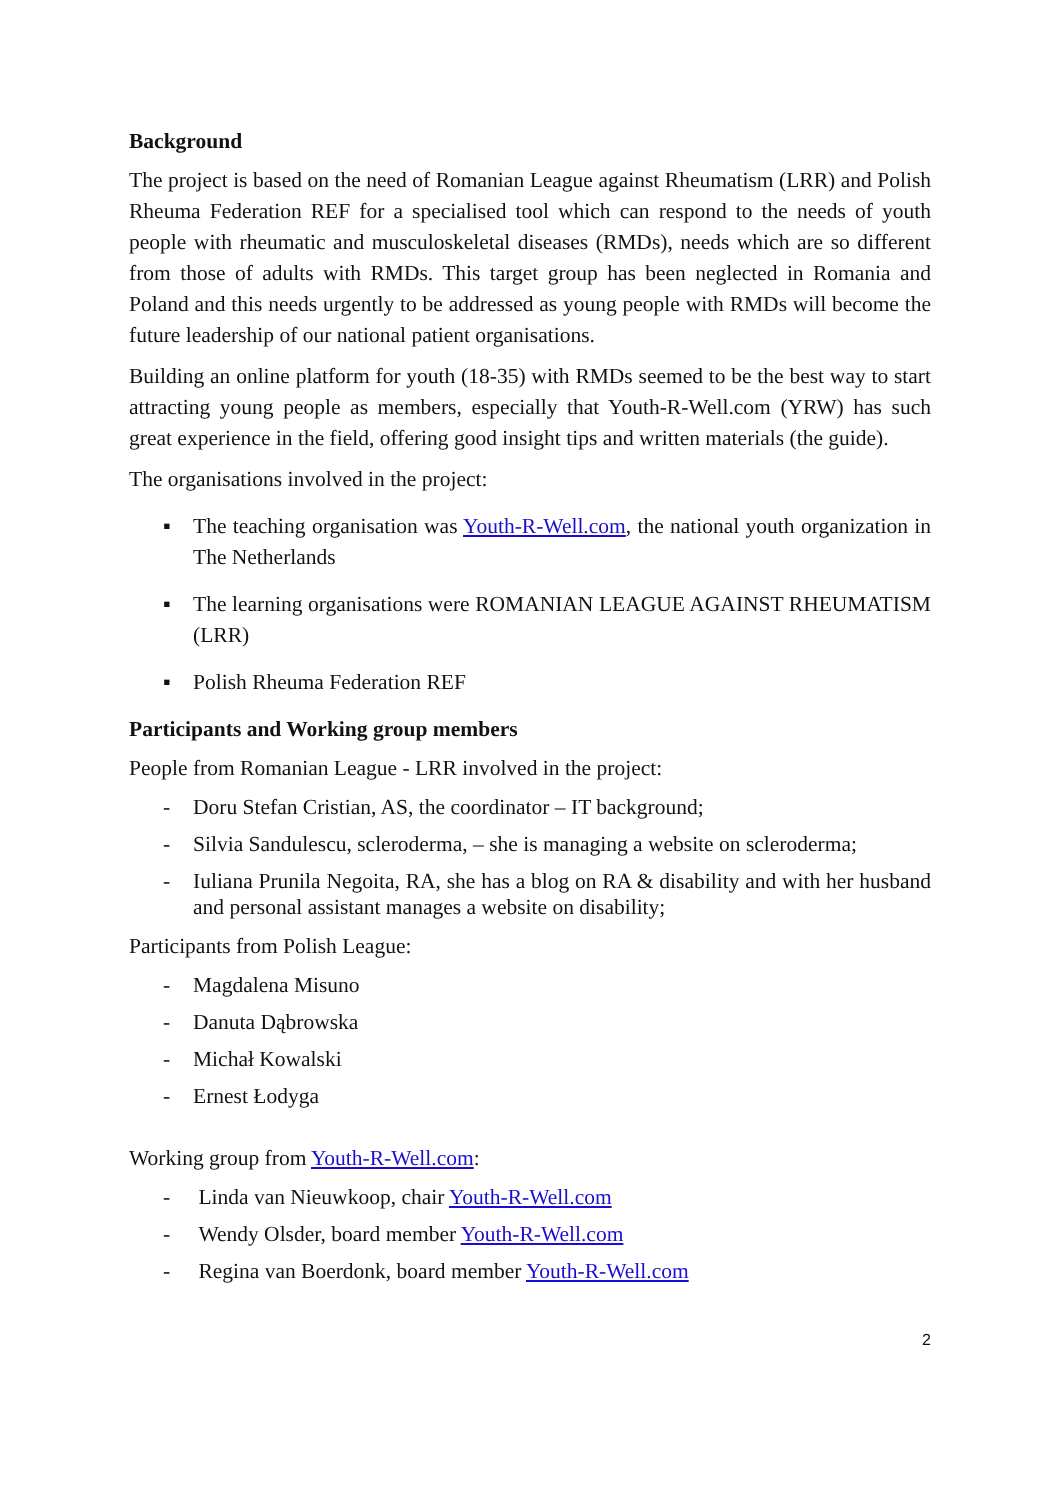Background
The project is based on the need of Romanian League against Rheumatism (LRR) and Polish Rheuma Federation REF for a specialised tool which can respond to the needs of youth people with rheumatic and musculoskeletal diseases (RMDs), needs which are so different from those of adults with RMDs. This target group has been neglected in Romania and Poland and this needs urgently to be addressed as young people with RMDs will become the future leadership of our national patient organisations.
Building an online platform for youth (18-35) with RMDs seemed to be the best way to start attracting young people as members, especially that Youth-R-Well.com (YRW) has such great experience in the field, offering good insight tips and written materials (the guide).
The organisations involved in the project:
▪ The teaching organisation was Youth-R-Well.com, the national youth organization in The Netherlands
▪ The learning organisations were ROMANIAN LEAGUE AGAINST RHEUMATISM (LRR)
▪ Polish Rheuma Federation REF
Participants and Working group members
People from Romanian League - LRR involved in the project:
- Doru Stefan Cristian, AS, the coordinator – IT background;
- Silvia Sandulescu, scleroderma, – she is managing a website on scleroderma;
- Iuliana Prunila Negoita, RA, she has a blog on RA & disability and with her husband and personal assistant manages a website on disability;
Participants from Polish League:
- Magdalena Misuno
- Danuta Dąbrowska
- Michał Kowalski
- Ernest Łodyga
Working group from Youth-R-Well.com:
- Linda van Nieuwkoop, chair Youth-R-Well.com
- Wendy Olsder, board member Youth-R-Well.com
- Regina van Boerdonk, board member Youth-R-Well.com
2